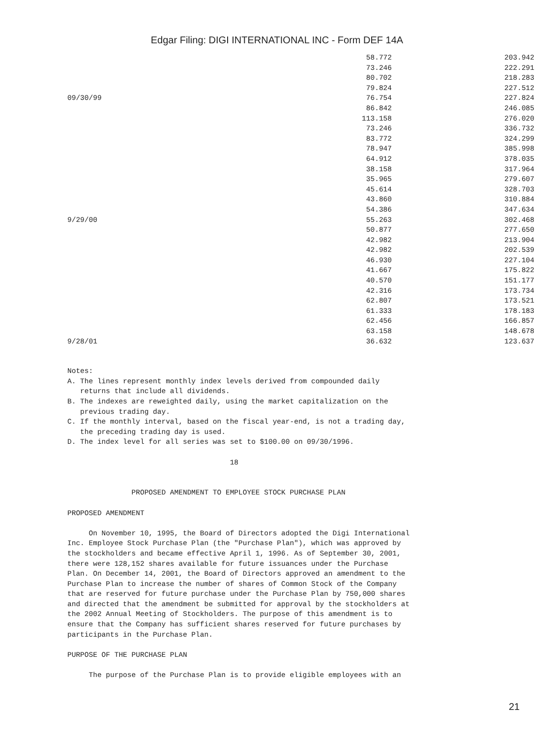Edgar Filing: DIGI INTERNATIONAL INC - Form DEF 14A
| | 58.772 | 203.942 |
| | 73.246 | 222.291 |
| | 80.702 | 218.283 |
| | 79.824 | 227.512 |
| 09/30/99 | 76.754 | 227.824 |
| | 86.842 | 246.085 |
| | 113.158 | 276.020 |
| | 73.246 | 336.732 |
| | 83.772 | 324.299 |
| | 78.947 | 385.998 |
| | 64.912 | 378.035 |
| | 38.158 | 317.964 |
| | 35.965 | 279.607 |
| | 45.614 | 328.703 |
| | 43.860 | 310.884 |
| | 54.386 | 347.634 |
| 9/29/00 | 55.263 | 302.468 |
| | 50.877 | 277.650 |
| | 42.982 | 213.904 |
| | 42.982 | 202.539 |
| | 46.930 | 227.104 |
| | 41.667 | 175.822 |
| | 40.570 | 151.177 |
| | 42.316 | 173.734 |
| | 62.807 | 173.521 |
| | 61.333 | 178.183 |
| | 62.456 | 166.857 |
| | 63.158 | 148.678 |
| 9/28/01 | 36.632 | 123.637 |
Notes:
A. The lines represent monthly index levels derived from compounded daily
   returns that include all dividends.
B. The indexes are reweighted daily, using the market capitalization on the
   previous trading day.
C. If the monthly interval, based on the fiscal year-end, is not a trading day,
   the preceding trading day is used.
D. The index level for all series was set to $100.00 on 09/30/1996.

                                      18


               PROPOSED AMENDMENT TO EMPLOYEE STOCK PURCHASE PLAN

PROPOSED AMENDMENT

     On November 10, 1995, the Board of Directors adopted the Digi International
Inc. Employee Stock Purchase Plan (the "Purchase Plan"), which was approved by
the stockholders and became effective April 1, 1996. As of September 30, 2001,
there were 128,152 shares available for future issuances under the Purchase
Plan. On December 14, 2001, the Board of Directors approved an amendment to the
Purchase Plan to increase the number of shares of Common Stock of the Company
that are reserved for future purchase under the Purchase Plan by 750,000 shares
and directed that the amendment be submitted for approval by the stockholders at
the 2002 Annual Meeting of Stockholders. The purpose of this amendment is to
ensure that the Company has sufficient shares reserved for future purchases by
participants in the Purchase Plan.

PURPOSE OF THE PURCHASE PLAN

     The purpose of the Purchase Plan is to provide eligible employees with an
21